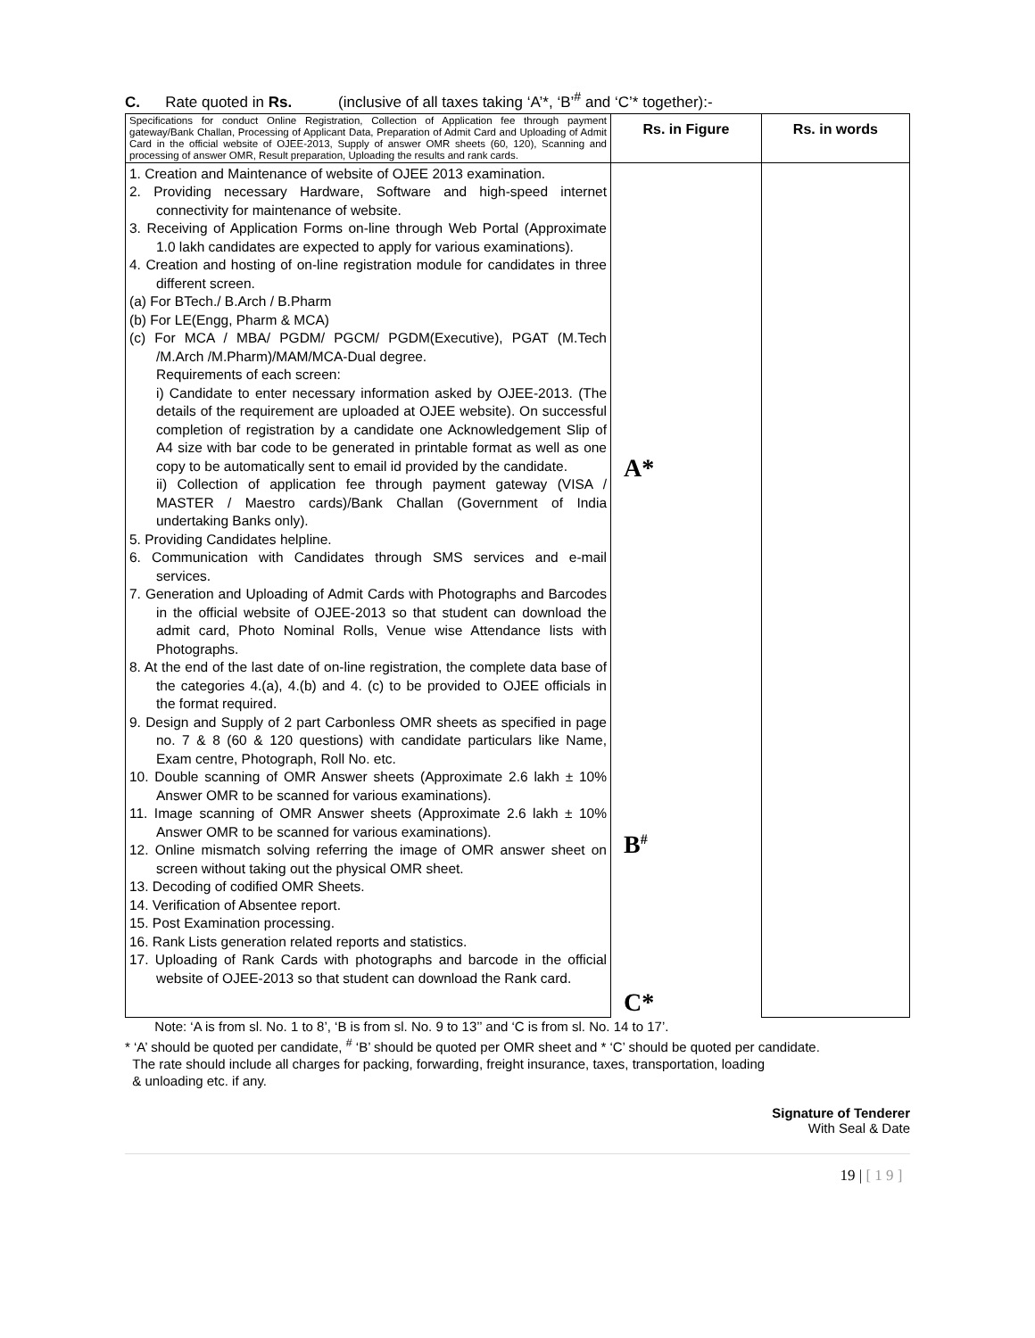C. Rate quoted in Rs. (inclusive of all taxes taking ‘A’*, ‘B’<sup>#</sup> and ‘C’* together):-
| Specifications for conduct Online Registration, Collection of Application fee through payment gateway/Bank Challan, Processing of Applicant Data, Preparation of Admit Card and Uploading of Admit Card in the official website of OJEE-2013, Supply of answer OMR sheets (60, 120), Scanning and processing of answer OMR, Result preparation, Uploading the results and rank cards. | Rs. in Figure | Rs. in words |
| 1. Creation and Maintenance of website of OJEE 2013 examination. 2. Providing necessary Hardware, Software and high-speed internet connectivity for maintenance of website. 3. Receiving of Application Forms on-line through Web Portal (Approximate 1.0 lakh candidates are expected to apply for various examinations). 4. Creation and hosting of on-line registration module for candidates in three different screen. (a) For BTech./ B.Arch / B.Pharm (b) For LE(Engg, Pharm & MCA) (c) For MCA / MBA/ PGDM/ PGCM/ PGDM(Executive), PGAT (M.Tech /M.Arch /M.Pharm)/MAM/MCA-Dual degree. Requirements of each screen: i) Candidate to enter necessary information asked by OJEE-2013. (The details of the requirement are uploaded at OJEE website). On successful completion of registration by a candidate one Acknowledgement Slip of A4 size with bar code to be generated in printable format as well as one copy to be automatically sent to email id provided by the candidate. ii) Collection of application fee through payment gateway (VISA / MASTER / Maestro cards)/Bank Challan (Government of India undertaking Banks only). 5. Providing Candidates helpline. 6. Communication with Candidates through SMS services and e-mail services. 7. Generation and Uploading of Admit Cards with Photographs and Barcodes in the official website of OJEE-2013 so that student can download the admit card, Photo Nominal Rolls, Venue wise Attendance lists with Photographs. 8. At the end of the last date of on-line registration, the complete data base of the categories 4.(a), 4.(b) and 4. (c) to be provided to OJEE officials in the format required. 9. Design and Supply of 2 part Carbonless OMR sheets as specified in page no. 7 & 8 (60 & 120 questions) with candidate particulars like Name, Exam centre, Photograph, Roll No. etc. 10. Double scanning of OMR Answer sheets (Approximate 2.6 lakh ± 10% Answer OMR to be scanned for various examinations). 11. Image scanning of OMR Answer sheets (Approximate 2.6 lakh ± 10% Answer OMR to be scanned for various examinations). 12. Online mismatch solving referring the image of OMR answer sheet on screen without taking out the physical OMR sheet. 13. Decoding of codified OMR Sheets. 14. Verification of Absentee report. 15. Post Examination processing. 16. Rank Lists generation related reports and statistics. 17. Uploading of Rank Cards with photographs and barcode in the official website of OJEE-2013 so that student can download the Rank card. | A* B<sup>#</sup> C* | |
Note: ‘A is from sl. No. 1 to 8’, ‘B is from sl. No. 9 to 13’’ and ‘C is from sl. No. 14 to 17’.
* ‘A’ should be quoted per candidate, <sup>#</sup> ‘B’ should be quoted per OMR sheet and * ‘C’ should be quoted per candidate.
The rate should include all charges for packing, forwarding, freight insurance, taxes, transportation, loading
& unloading etc. if any.
Signature of Tenderer
With Seal & Date
19 | [ 1 9 ]